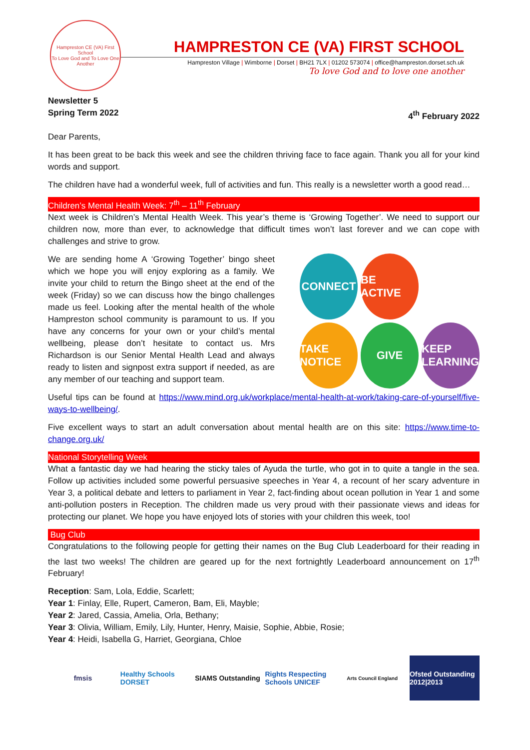Hampreston CE (VA) First School
To Love God and To Love One Another
HAMPRESTON CE (VA) FIRST SCHOOL
Hampreston Village | Wimborne | Dorset | BH21 7LX | 01202 573074 | office@hampreston.dorset.sch.uk
To love God and to love one another
Newsletter 5
Spring Term 2022 4<sup>th</sup> February 2022
Dear Parents,
It has been great to be back this week and see the children thriving face to face again. Thank you all for your kind words and support.
The children have had a wonderful week, full of activities and fun. This really is a newsletter worth a good read…
Children’s Mental Health Week: 7<sup>th</sup> – 11<sup>th</sup> February
Next week is Children’s Mental Health Week. This year’s theme is ‘Growing Together’. We need to support our children now, more than ever, to acknowledge that difficult times won’t last forever and we can cope with challenges and strive to grow.
We are sending home A ‘Growing Together’ bingo sheet which we hope you will enjoy exploring as a family. We invite your child to return the Bingo sheet at the end of the week (Friday) so we can discuss how the bingo challenges made us feel. Looking after the mental health of the whole Hampreston school community is paramount to us. If you have any concerns for your own or your child’s mental wellbeing, please don’t hesitate to contact us. Mrs Richardson is our Senior Mental Health Lead and always ready to listen and signpost extra support if needed, as are any member of our teaching and support team.
CONNECT
BE ACTIVE
TAKE NOTICE
GIVE
KEEP LEARNING
Useful tips can be found at https://www.mind.org.uk/workplace/mental-health-at-work/taking-care-of-yourself/five-ways-to-wellbeing/.
Five excellent ways to start an adult conversation about mental health are on this site: https://www.time-to-change.org.uk/
National Storytelling Week
What a fantastic day we had hearing the sticky tales of Ayuda the turtle, who got in to quite a tangle in the sea. Follow up activities included some powerful persuasive speeches in Year 4, a recount of her scary adventure in Year 3, a political debate and letters to parliament in Year 2, fact-finding about ocean pollution in Year 1 and some anti-pollution posters in Reception. The children made us very proud with their passionate views and ideas for protecting our planet. We hope you have enjoyed lots of stories with your children this week, too!
Bug Club
Congratulations to the following people for getting their names on the Bug Club Leaderboard for their reading in the last two weeks! The children are geared up for the next fortnightly Leaderboard announcement on 17<sup>th</sup> February!
Reception: Sam, Lola, Eddie, Scarlett;
Year 1: Finlay, Elle, Rupert, Cameron, Bam, Eli, Mayble;
Year 2: Jared, Cassia, Amelia, Orla, Bethany;
Year 3: Olivia, William, Emily, Lily, Hunter, Henry, Maisie, Sophie, Abbie, Rosie;
Year 4: Heidi, Isabella G, Harriet, Georgiana, Chloe
fmsis Healthy Schools DORSET
SIAMS Outstanding
Rights Respecting Schools UNICEF
Arts Council England
Ofsted Outstanding 2012|2013